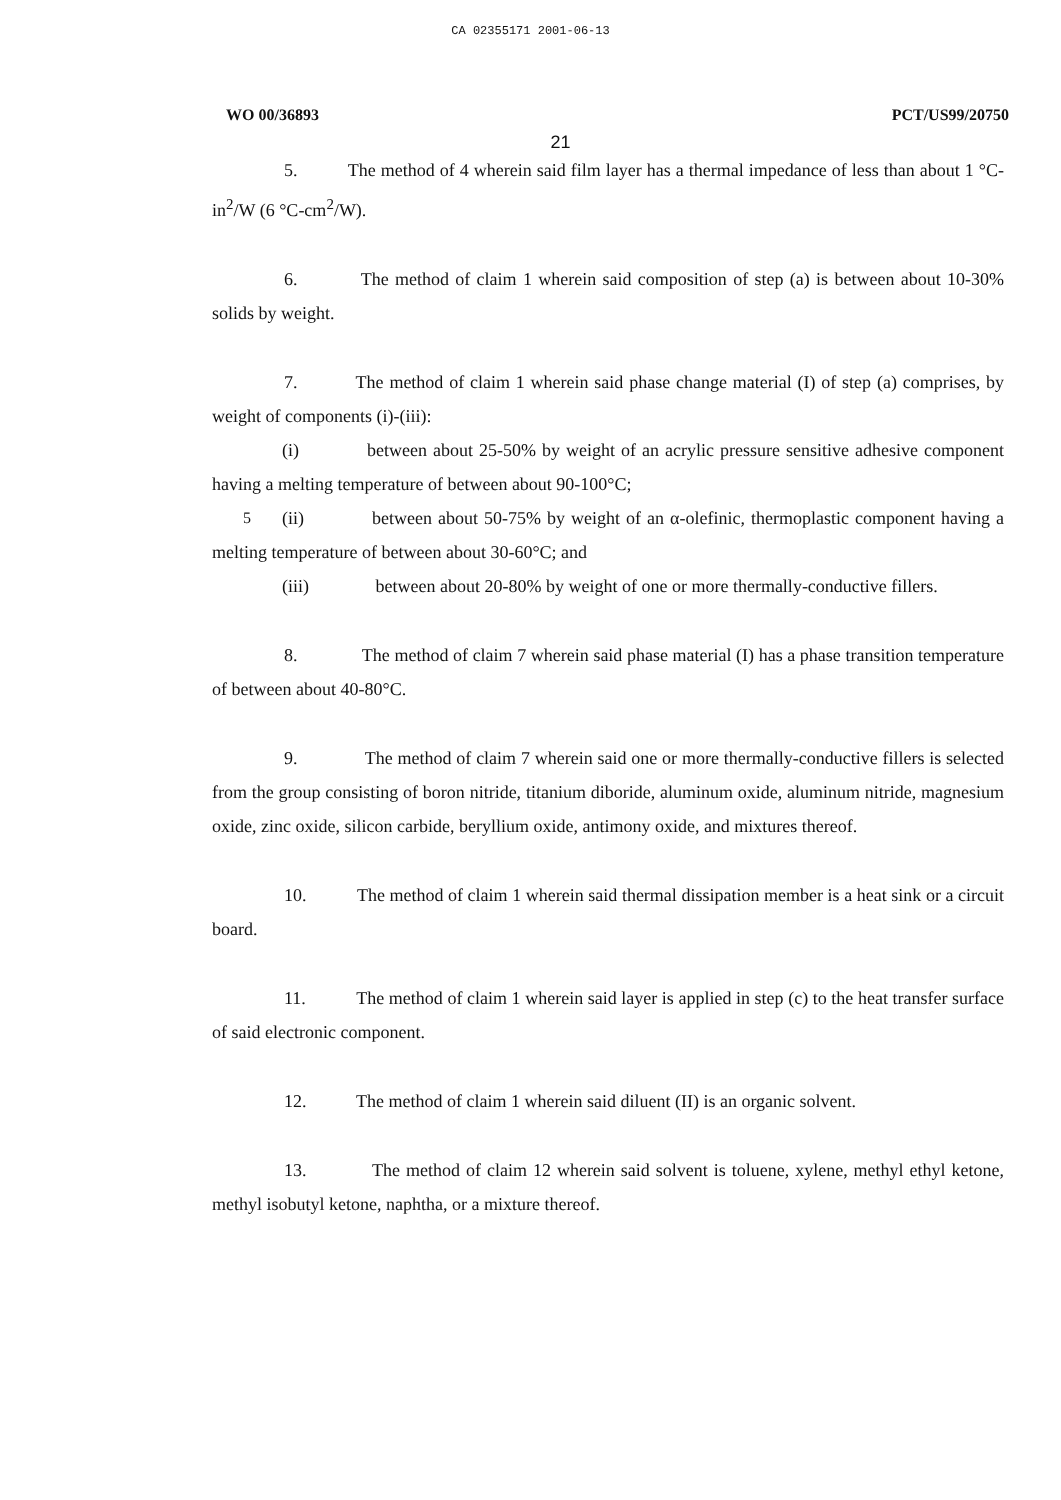CA 02355171 2001-06-13
WO 00/36893 PCT/US99/20750
21
5. The method of 4 wherein said film layer has a thermal impedance of less than about 1 °C-in<sup>2</sup>/W (6 °C-cm<sup>2</sup>/W).
6. The method of claim 1 wherein said composition of step (a) is between about 10-30% solids by weight.
7. The method of claim 1 wherein said phase change material (I) of step (a) comprises, by weight of components (i)-(iii):
(i) between about 25-50% by weight of an acrylic pressure sensitive adhesive component having a melting temperature of between about 90-100°C;
5 (ii) between about 50-75% by weight of an α-olefinic, thermoplastic component having a melting temperature of between about 30-60°C; and
(iii) between about 20-80% by weight of one or more thermally-conductive fillers.
8. The method of claim 7 wherein said phase material (I) has a phase transition temperature of between about 40-80°C.
9. The method of claim 7 wherein said one or more thermally-conductive fillers is selected from the group consisting of boron nitride, titanium diboride, aluminum oxide, aluminum nitride, magnesium oxide, zinc oxide, silicon carbide, beryllium oxide, antimony oxide, and mixtures thereof.
10. The method of claim 1 wherein said thermal dissipation member is a heat sink or a circuit board.
11. The method of claim 1 wherein said layer is applied in step (c) to the heat transfer surface of said electronic component.
12. The method of claim 1 wherein said diluent (II) is an organic solvent.
13. The method of claim 12 wherein said solvent is toluene, xylene, methyl ethyl ketone, methyl isobutyl ketone, naphtha, or a mixture thereof.